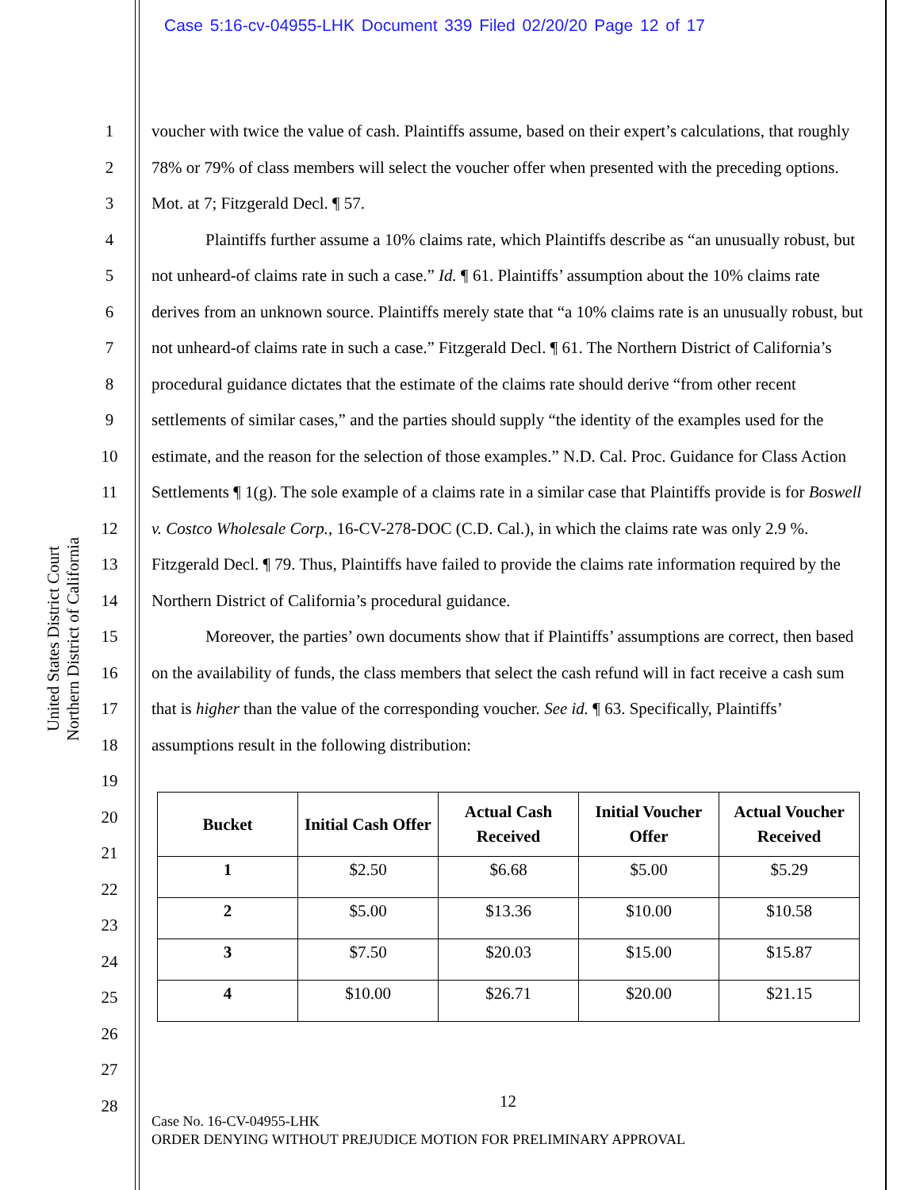Case 5:16-cv-04955-LHK Document 339 Filed 02/20/20 Page 12 of 17
United States District Court
Northern District of California
1
2
3
4
5
6
7
8
9
10
11
12
13
14
15
16
17
18
19
20
21
22
23
24
25
26
27
28
voucher with twice the value of cash. Plaintiffs assume, based on their expert’s calculations, that roughly 78% or 79% of class members will select the voucher offer when presented with the preceding options. Mot. at 7; Fitzgerald Decl. ¶ 57.
Plaintiffs further assume a 10% claims rate, which Plaintiffs describe as “an unusually robust, but not unheard-of claims rate in such a case.” Id. ¶ 61. Plaintiffs’ assumption about the 10% claims rate derives from an unknown source. Plaintiffs merely state that “a 10% claims rate is an unusually robust, but not unheard-of claims rate in such a case.” Fitzgerald Decl. ¶ 61. The Northern District of California’s procedural guidance dictates that the estimate of the claims rate should derive “from other recent settlements of similar cases,” and the parties should supply “the identity of the examples used for the estimate, and the reason for the selection of those examples.” N.D. Cal. Proc. Guidance for Class Action Settlements ¶ 1(g). The sole example of a claims rate in a similar case that Plaintiffs provide is for Boswell v. Costco Wholesale Corp., 16-CV-278-DOC (C.D. Cal.), in which the claims rate was only 2.9 %. Fitzgerald Decl. ¶ 79. Thus, Plaintiffs have failed to provide the claims rate information required by the Northern District of California’s procedural guidance.
Moreover, the parties’ own documents show that if Plaintiffs’ assumptions are correct, then based on the availability of funds, the class members that select the cash refund will in fact receive a cash sum that is higher than the value of the corresponding voucher. See id. ¶ 63. Specifically, Plaintiffs’ assumptions result in the following distribution:
| Bucket | Initial Cash Offer | Actual Cash Received | Initial Voucher Offer | Actual Voucher Received |
| --- | --- | --- | --- | --- |
| 1 | $2.50 | $6.68 | $5.00 | $5.29 |
| 2 | $5.00 | $13.36 | $10.00 | $10.58 |
| 3 | $7.50 | $20.03 | $15.00 | $15.87 |
| 4 | $10.00 | $26.71 | $20.00 | $21.15 |
12
Case No. 16-CV-04955-LHK
ORDER DENYING WITHOUT PREJUDICE MOTION FOR PRELIMINARY APPROVAL